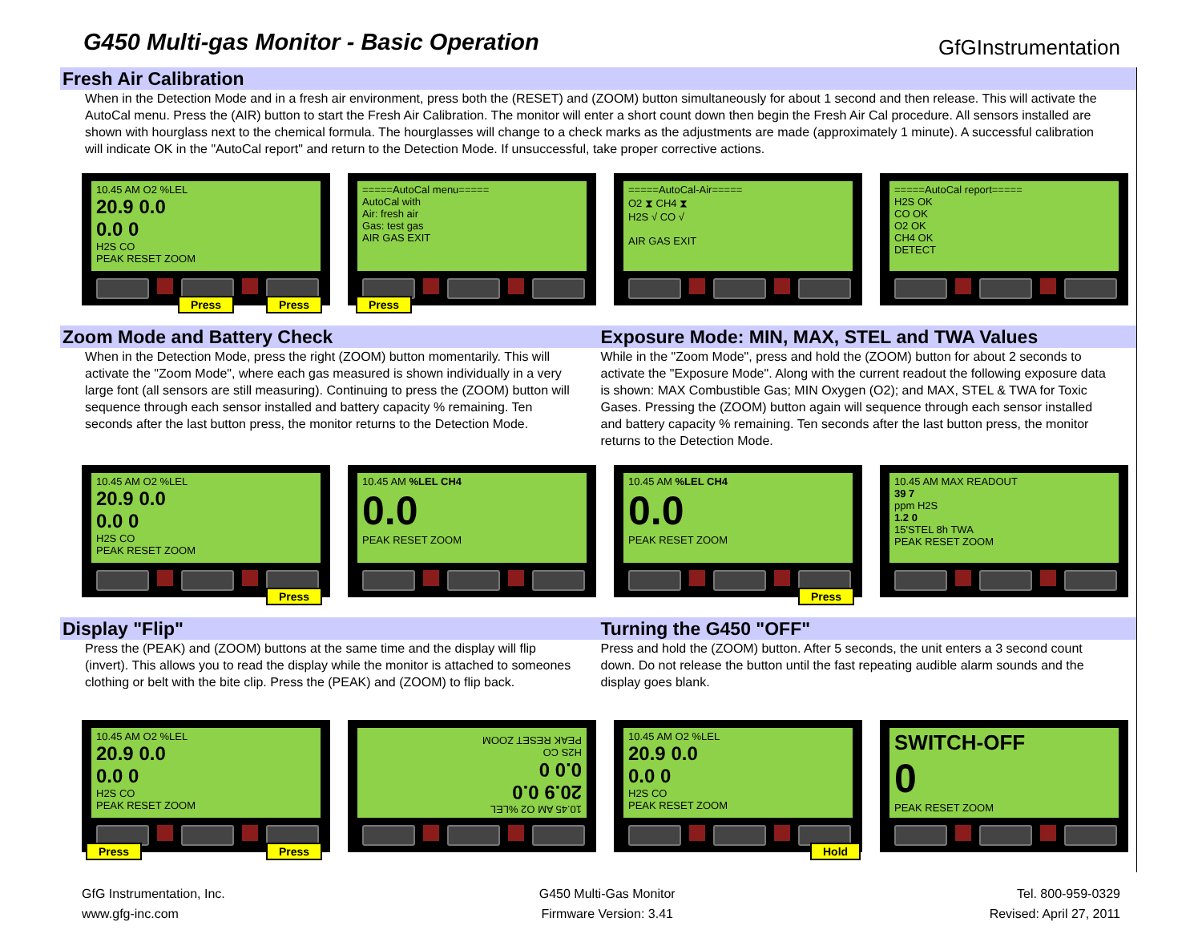G450 Multi-gas Monitor - Basic Operation
GfGInstrumentation
Fresh Air Calibration
When in the Detection Mode and in a fresh air environment, press both the (RESET) and (ZOOM) button simultaneously for about 1 second and then release. This will activate the AutoCal menu. Press the (AIR) button to start the Fresh Air Calibration. The monitor will enter a short count down then begin the Fresh Air Cal procedure. All sensors installed are shown with hourglass next to the chemical formula. The hourglasses will change to a check marks as the adjustments are made (approximately 1 minute). A successful calibration will indicate OK in the "AutoCal report" and return to the Detection Mode. If unsuccessful, take proper corrective actions.
10.45 AM O2 %LEL
20.9 0.0
0.0 0
H2S CO
PEAK RESET ZOOM
Press Press
=====AutoCal menu=====
AutoCal with
Air: fresh air
Gas: test gas
AIR GAS EXIT
Press
=====AutoCal-Air=====
O2 ⧗ CH4 ⧗
H2S √ CO √
AIR GAS EXIT
=====AutoCal report=====
H2S OK
CO OK
O2 OK
CH4 OK
DETECT
Zoom Mode and Battery Check
When in the Detection Mode, press the right (ZOOM) button momentarily. This will activate the "Zoom Mode", where each gas measured is shown individually in a very large font (all sensors are still measuring). Continuing to press the (ZOOM) button will sequence through each sensor installed and battery capacity % remaining. Ten seconds after the last button press, the monitor returns to the Detection Mode.
Exposure Mode: MIN, MAX, STEL and TWA Values
While in the "Zoom Mode", press and hold the (ZOOM) button for about 2 seconds to activate the "Exposure Mode". Along with the current readout the following exposure data is shown: MAX Combustible Gas; MIN Oxygen (O2); and MAX, STEL & TWA for Toxic Gases. Pressing the (ZOOM) button again will sequence through each sensor installed and battery capacity % remaining. Ten seconds after the last button press, the monitor returns to the Detection Mode.
10.45 AM O2 %LEL
20.9 0.0
0.0 0
H2S CO
PEAK RESET ZOOM
Press
10.45 AM %LEL CH4
0.0
PEAK RESET ZOOM
10.45 AM %LEL CH4
0.0
PEAK RESET ZOOM
Press
10.45 AM MAX READOUT
39 7
ppm H2S
1.2 0
15'STEL 8h TWA
PEAK RESET ZOOM
Display "Flip"
Press the (PEAK) and (ZOOM) buttons at the same time and the display will flip (invert). This allows you to read the display while the monitor is attached to someones clothing or belt with the bite clip. Press the (PEAK) and (ZOOM) to flip back.
Turning the G450 "OFF"
Press and hold the (ZOOM) button. After 5 seconds, the unit enters a 3 second count down. Do not release the button until the fast repeating audible alarm sounds and the display goes blank.
10.45 AM O2 %LEL
20.9 0.0
0.0 0
H2S CO
PEAK RESET ZOOM
Press Press
10.45 AM O2 %LEL
20.9 0.0
0.0 0
H2S CO
PEAK RESET ZOOM
10.45 AM O2 %LEL
20.9 0.0
0.0 0
H2S CO
PEAK RESET ZOOM
Hold
SWITCH-OFF
0
PEAK RESET ZOOM
GfG Instrumentation, Inc.
www.gfg-inc.com
G450 Multi-Gas Monitor
Firmware Version: 3.41
Tel. 800-959-0329
Revised: April 27, 2011